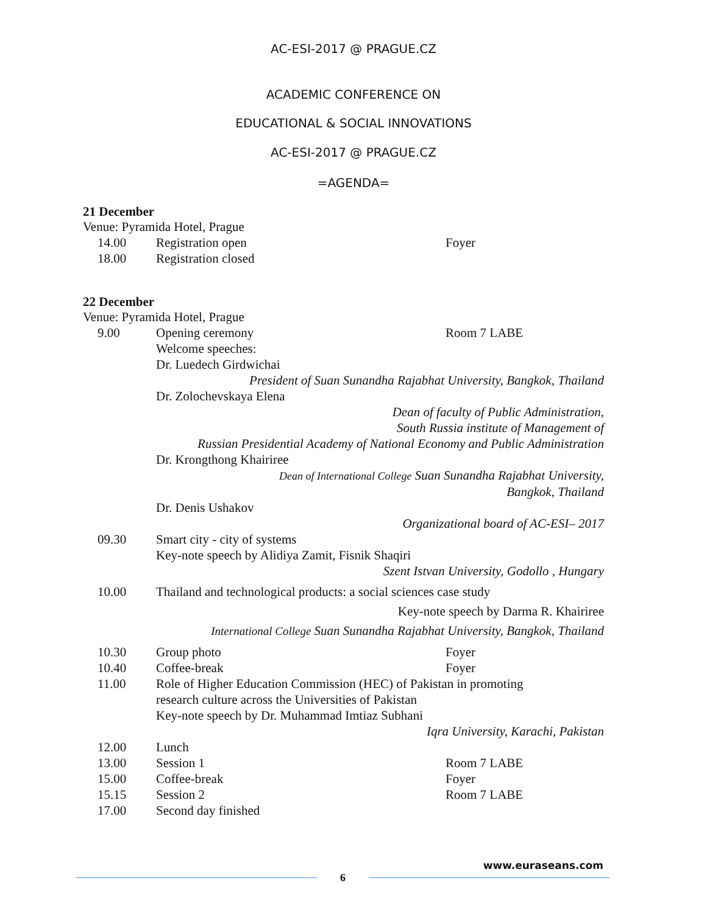AC-ESI-2017 @ PRAGUE.CZ
ACADEMIC CONFERENCE ON
EDUCATIONAL & SOCIAL INNOVATIONS
AC-ESI-2017 @ PRAGUE.CZ
=AGENDA=
21 December
Venue: Pyramida Hotel, Prague
| 14.00 | Registration open | Foyer |
| 18.00 | Registration closed | |
22 December
Venue: Pyramida Hotel, Prague
| 9.00 | Opening ceremony | Room 7 LABE |
| | Welcome speeches: Dr. Luedech Girdwichai | |
| | President of Suan Sunandha Rajabhat University, Bangkok, Thailand | |
| | Dr. Zolochevskaya Elena | |
| | Dean of faculty of Public Administration, South Russia institute of Management of Russian Presidential Academy of National Economy and Public Administration | |
| | Dr. Krongthong Khairiree | |
| | Dean of International College Suan Sunandha Rajabhat University, Bangkok, Thailand | |
| | Dr. Denis Ushakov | |
| | Organizational board of AC-ESI– 2017 | |
| 09.30 | Smart city - city of systems Key-note speech by Alidiya Zamit, Fisnik Shaqiri | |
| | Szent Istvan University, Godollo , Hungary | |
| 10.00 | Thailand and technological products: a social sciences case study | |
| | Key-note speech by Darma R. Khairiree | |
| | International College Suan Sunandha Rajabhat University, Bangkok, Thailand | |
| 10.30 | Group photo | Foyer |
| 10.40 | Coffee-break | Foyer |
| 11.00 | Role of Higher Education Commission (HEC) of Pakistan in promoting research culture across the Universities of Pakistan Key-note speech by Dr. Muhammad Imtiaz Subhani | |
| | Iqra University, Karachi, Pakistan | |
| 12.00 | Lunch | |
| 13.00 | Session 1 | Room 7 LABE |
| 15.00 | Coffee-break | Foyer |
| 15.15 | Session 2 | Room 7 LABE |
| 17.00 | Second day finished | |
www.euraseans.com
6